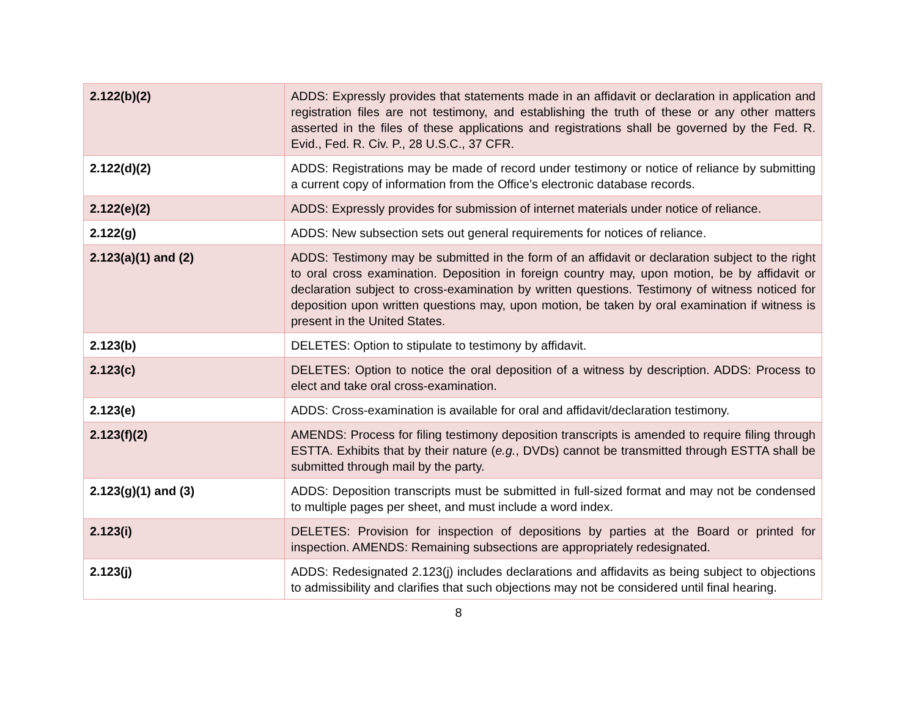| 2.122(b)(2) | ADDS: Expressly provides that statements made in an affidavit or declaration in application and registration files are not testimony, and establishing the truth of these or any other matters asserted in the files of these applications and registrations shall be governed by the Fed. R. Evid., Fed. R. Civ. P., 28 U.S.C., 37 CFR. |
| 2.122(d)(2) | ADDS: Registrations may be made of record under testimony or notice of reliance by submitting a current copy of information from the Office’s electronic database records. |
| 2.122(e)(2) | ADDS: Expressly provides for submission of internet materials under notice of reliance. |
| 2.122(g) | ADDS: New subsection sets out general requirements for notices of reliance. |
| 2.123(a)(1) and (2) | ADDS: Testimony may be submitted in the form of an affidavit or declaration subject to the right to oral cross examination. Deposition in foreign country may, upon motion, be by affidavit or declaration subject to cross-examination by written questions. Testimony of witness noticed for deposition upon written questions may, upon motion, be taken by oral examination if witness is present in the United States. |
| 2.123(b) | DELETES: Option to stipulate to testimony by affidavit. |
| 2.123(c) | DELETES: Option to notice the oral deposition of a witness by description. ADDS: Process to elect and take oral cross-examination. |
| 2.123(e) | ADDS: Cross-examination is available for oral and affidavit/declaration testimony. |
| 2.123(f)(2) | AMENDS: Process for filing testimony deposition transcripts is amended to require filing through ESTTA. Exhibits that by their nature ( e.g. , DVDs) cannot be transmitted through ESTTA shall be submitted through mail by the party. |
| 2.123(g)(1) and (3) | ADDS: Deposition transcripts must be submitted in full-sized format and may not be condensed to multiple pages per sheet, and must include a word index. |
| 2.123(i) | DELETES: Provision for inspection of depositions by parties at the Board or printed for inspection. AMENDS: Remaining subsections are appropriately redesignated. |
| 2.123(j) | ADDS: Redesignated 2.123(j) includes declarations and affidavits as being subject to objections to admissibility and clarifies that such objections may not be considered until final hearing. |
8